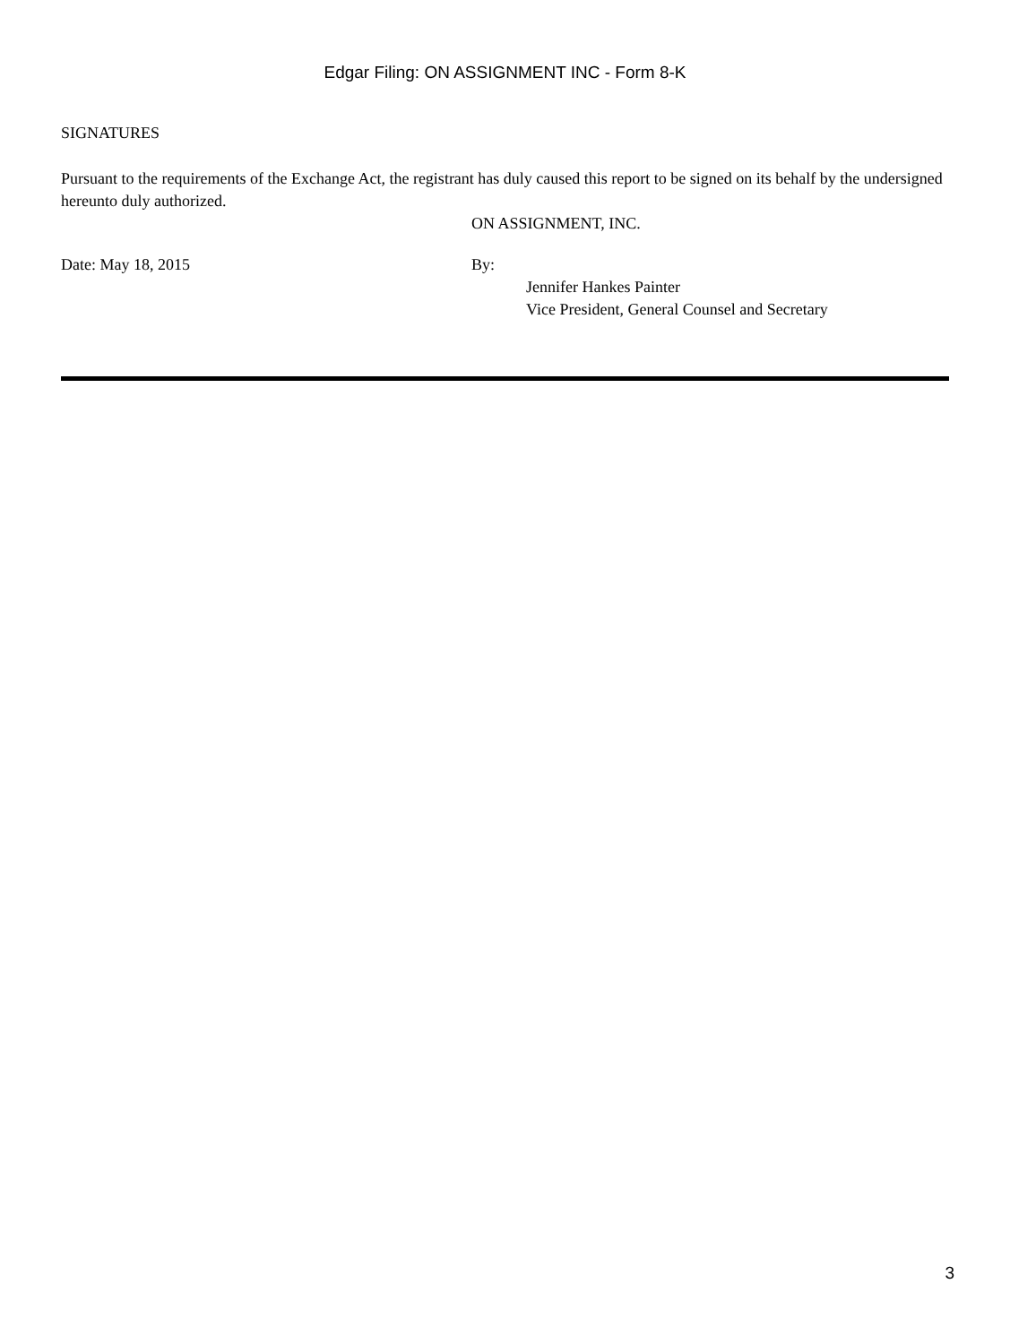Edgar Filing: ON ASSIGNMENT INC - Form 8-K
SIGNATURES
Pursuant to the requirements of the Exchange Act, the registrant has duly caused this report to be signed on its behalf by the undersigned hereunto duly authorized.
ON ASSIGNMENT, INC.
Date: May 18, 2015 By:
Jennifer Hankes Painter
Vice President, General Counsel and Secretary
3